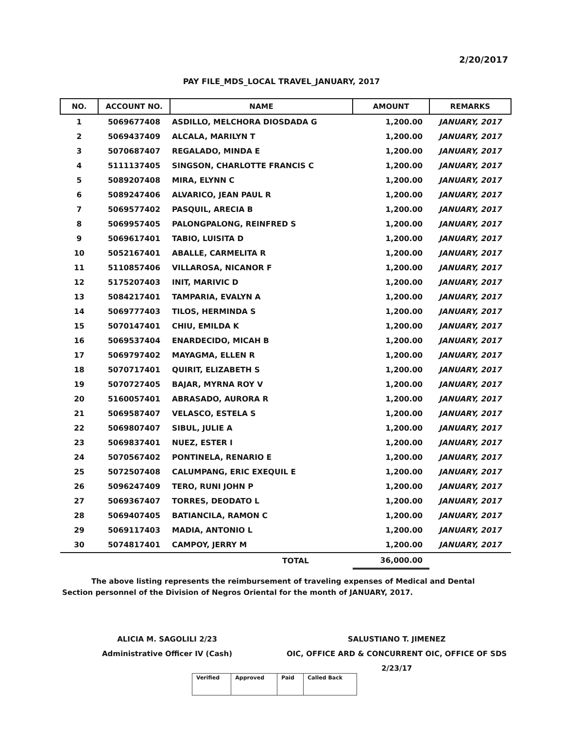2/20/2017
PAY FILE_MDS_LOCAL TRAVEL_JANUARY, 2017
| NO. | ACCOUNT NO. | NAME | AMOUNT | REMARKS |
| --- | --- | --- | --- | --- |
| 1 | 5069677408 | ASDILLO, MELCHORA DIOSDADA G | 1,200.00 | JANUARY, 2017 |
| 2 | 5069437409 | ALCALA, MARILYN T | 1,200.00 | JANUARY, 2017 |
| 3 | 5070687407 | REGALADO, MINDA E | 1,200.00 | JANUARY, 2017 |
| 4 | 5111137405 | SINGSON, CHARLOTTE FRANCIS C | 1,200.00 | JANUARY, 2017 |
| 5 | 5089207408 | MIRA, ELYNN C | 1,200.00 | JANUARY, 2017 |
| 6 | 5089247406 | ALVARICO, JEAN PAUL R | 1,200.00 | JANUARY, 2017 |
| 7 | 5069577402 | PASQUIL, ARECIA B | 1,200.00 | JANUARY, 2017 |
| 8 | 5069957405 | PALONGPALONG, REINFRED S | 1,200.00 | JANUARY, 2017 |
| 9 | 5069617401 | TABIO, LUISITA D | 1,200.00 | JANUARY, 2017 |
| 10 | 5052167401 | ABALLE, CARMELITA R | 1,200.00 | JANUARY, 2017 |
| 11 | 5110857406 | VILLAROSA, NICANOR F | 1,200.00 | JANUARY, 2017 |
| 12 | 5175207403 | INIT, MARIVIC D | 1,200.00 | JANUARY, 2017 |
| 13 | 5084217401 | TAMPARIA, EVALYN A | 1,200.00 | JANUARY, 2017 |
| 14 | 5069777403 | TILOS, HERMINDA S | 1,200.00 | JANUARY, 2017 |
| 15 | 5070147401 | CHIU, EMILDA K | 1,200.00 | JANUARY, 2017 |
| 16 | 5069537404 | ENARDECIDO, MICAH B | 1,200.00 | JANUARY, 2017 |
| 17 | 5069797402 | MAYAGMA, ELLEN R | 1,200.00 | JANUARY, 2017 |
| 18 | 5070717401 | QUIRIT, ELIZABETH S | 1,200.00 | JANUARY, 2017 |
| 19 | 5070727405 | BAJAR, MYRNA ROY V | 1,200.00 | JANUARY, 2017 |
| 20 | 5160057401 | ABRASADO, AURORA R | 1,200.00 | JANUARY, 2017 |
| 21 | 5069587407 | VELASCO, ESTELA S | 1,200.00 | JANUARY, 2017 |
| 22 | 5069807407 | SIBUL, JULIE A | 1,200.00 | JANUARY, 2017 |
| 23 | 5069837401 | NUEZ, ESTER I | 1,200.00 | JANUARY, 2017 |
| 24 | 5070567402 | PONTINELA, RENARIO E | 1,200.00 | JANUARY, 2017 |
| 25 | 5072507408 | CALUMPANG, ERIC EXEQUIL E | 1,200.00 | JANUARY, 2017 |
| 26 | 5096247409 | TERO, RUNI JOHN P | 1,200.00 | JANUARY, 2017 |
| 27 | 5069367407 | TORRES, DEODATO L | 1,200.00 | JANUARY, 2017 |
| 28 | 5069407405 | BATIANCILA, RAMON C | 1,200.00 | JANUARY, 2017 |
| 29 | 5069117403 | MADIA, ANTONIO L | 1,200.00 | JANUARY, 2017 |
| 30 | 5074817401 | CAMPOY, JERRY M | 1,200.00 | JANUARY, 2017 |
| | | TOTAL | 36,000.00 | |
The above listing represents the reimbursement of traveling expenses of Medical and Dental Section personnel of the Division of Negros Oriental for the month of JANUARY, 2017.
ALICIA M. SAGOLILI 2/23
Administrative Officer IV (Cash)
SALUSTIANO T. JIMENEZ
OIC, OFFICE ARD & CONCURRENT OIC, OFFICE OF SDS
2/23/17
| Verified | Approved | Paid | Called Back |